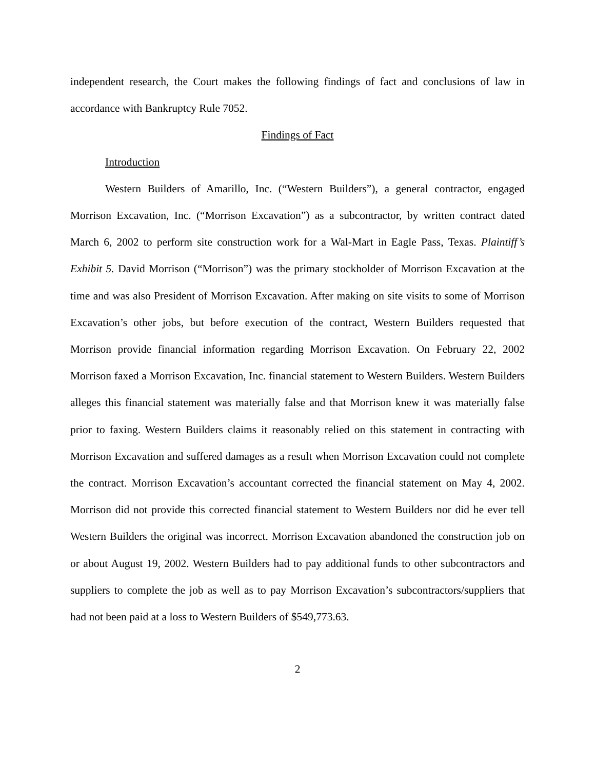independent research, the Court makes the following findings of fact and conclusions of law in accordance with Bankruptcy Rule 7052.
Findings of Fact
Introduction
Western Builders of Amarillo, Inc. (“Western Builders”), a general contractor, engaged Morrison Excavation, Inc. (“Morrison Excavation”) as a subcontractor, by written contract dated March 6, 2002 to perform site construction work for a Wal-Mart in Eagle Pass, Texas. Plaintiff’s Exhibit 5. David Morrison (“Morrison”) was the primary stockholder of Morrison Excavation at the time and was also President of Morrison Excavation. After making on site visits to some of Morrison Excavation’s other jobs, but before execution of the contract, Western Builders requested that Morrison provide financial information regarding Morrison Excavation. On February 22, 2002 Morrison faxed a Morrison Excavation, Inc. financial statement to Western Builders. Western Builders alleges this financial statement was materially false and that Morrison knew it was materially false prior to faxing. Western Builders claims it reasonably relied on this statement in contracting with Morrison Excavation and suffered damages as a result when Morrison Excavation could not complete the contract. Morrison Excavation’s accountant corrected the financial statement on May 4, 2002. Morrison did not provide this corrected financial statement to Western Builders nor did he ever tell Western Builders the original was incorrect. Morrison Excavation abandoned the construction job on or about August 19, 2002. Western Builders had to pay additional funds to other subcontractors and suppliers to complete the job as well as to pay Morrison Excavation’s subcontractors/suppliers that had not been paid at a loss to Western Builders of $549,773.63.
2